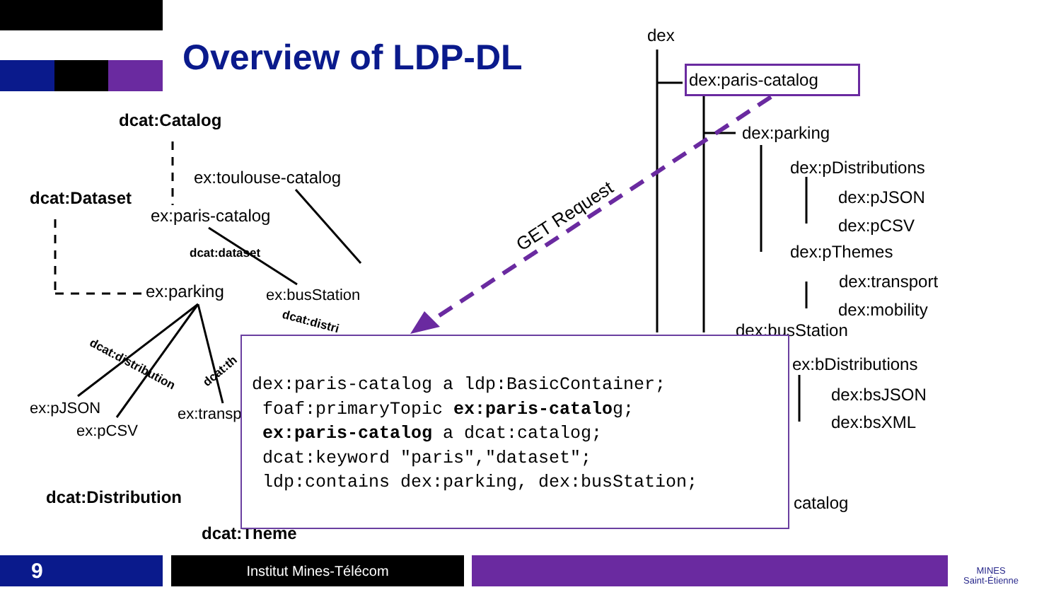Overview of LDP-DL
dex
dex:paris-catalog
dex:parking
dex:pDistributions
dex:pJSON
dex:pCSV
dex:pThemes
dex:transport
dex:mobility
dex:busStation
ex:bDistributions
dex:bsJSON
dex:bsXML
catalog
GET Request
dcat:Catalog
ex:toulouse-catalog
dcat:Dataset
ex:paris-catalog
dcat:dataset
ex:parking ex:busStation
dcat:distri
dcat:distribution dcat:th
ex:pJSON
ex:pCSV
ex:transp
dcat:Distribution
dcat:Theme
dex:paris-catalog a ldp:BasicContainer; foaf:primaryTopic ex:paris-catalog; ex:paris-catalog a dcat:catalog; dcat:keyword "paris","dataset"; ldp:contains dex:parking, dex:busStation;
9 Institut Mines-Télécom
MINES
Saint-Étienne